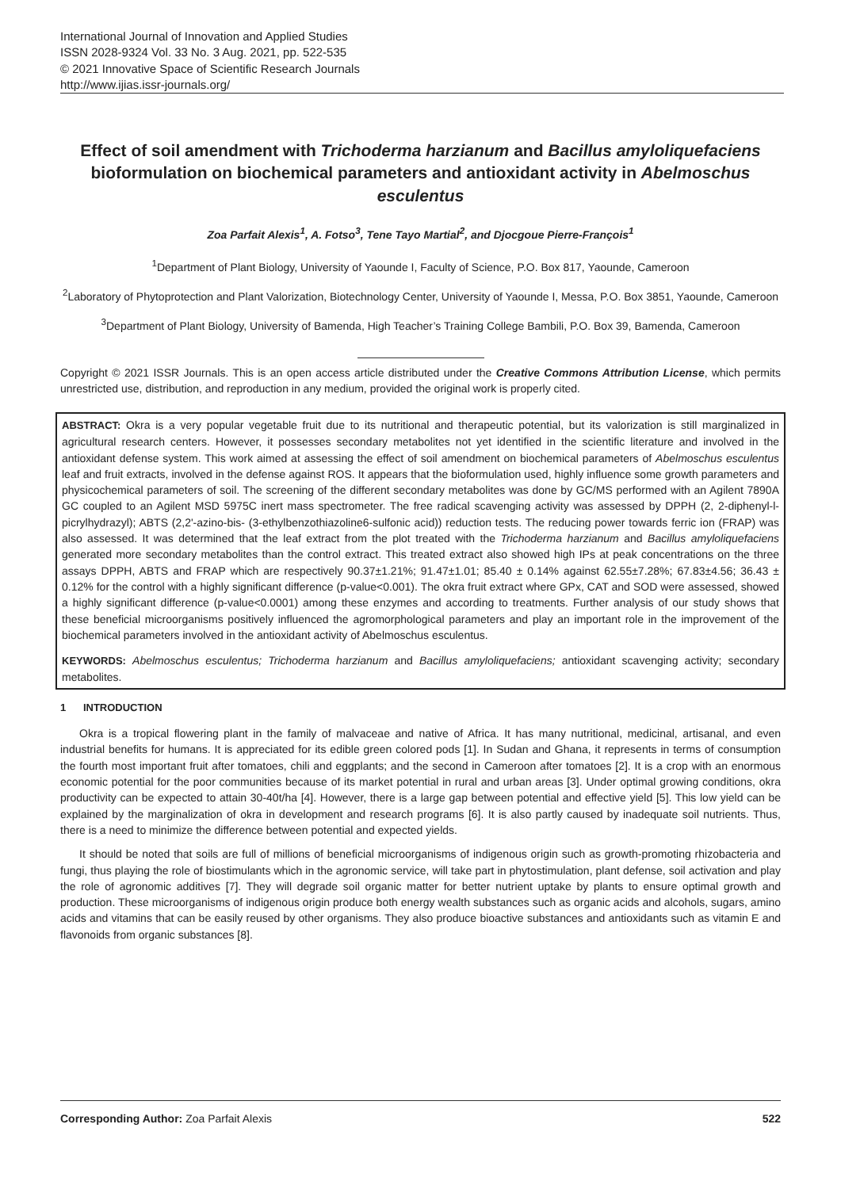International Journal of Innovation and Applied Studies
ISSN 2028-9324 Vol. 33 No. 3 Aug. 2021, pp. 522-535
© 2021 Innovative Space of Scientific Research Journals
http://www.ijias.issr-journals.org/
Effect of soil amendment with Trichoderma harzianum and Bacillus amyloliquefaciens bioformulation on biochemical parameters and antioxidant activity in Abelmoschus esculentus
Zoa Parfait Alexis<sup>1</sup>, A. Fotso<sup>3</sup>, Tene Tayo Martial<sup>2</sup>, and Djocgoue Pierre-François<sup>1</sup>
<sup>1</sup> Department of Plant Biology, University of Yaounde I, Faculty of Science, P.O. Box 817, Yaounde, Cameroon
<sup>2</sup> Laboratory of Phytoprotection and Plant Valorization, Biotechnology Center, University of Yaounde I, Messa, P.O. Box 3851, Yaounde, Cameroon
<sup>3</sup> Department of Plant Biology, University of Bamenda, High Teacher’s Training College Bambili, P.O. Box 39, Bamenda, Cameroon
Copyright © 2021 ISSR Journals. This is an open access article distributed under the Creative Commons Attribution License, which permits unrestricted use, distribution, and reproduction in any medium, provided the original work is properly cited.
ABSTRACT: Okra is a very popular vegetable fruit due to its nutritional and therapeutic potential, but its valorization is still marginalized in agricultural research centers. However, it possesses secondary metabolites not yet identified in the scientific literature and involved in the antioxidant defense system. This work aimed at assessing the effect of soil amendment on biochemical parameters of Abelmoschus esculentus leaf and fruit extracts, involved in the defense against ROS. It appears that the bioformulation used, highly influence some growth parameters and physicochemical parameters of soil. The screening of the different secondary metabolites was done by GC/MS performed with an Agilent 7890A GC coupled to an Agilent MSD 5975C inert mass spectrometer. The free radical scavenging activity was assessed by DPPH (2, 2-diphenyl-l-picrylhydrazyl); ABTS (2,2'-azino-bis- (3-ethylbenzothiazoline6-sulfonic acid)) reduction tests. The reducing power towards ferric ion (FRAP) was also assessed. It was determined that the leaf extract from the plot treated with the Trichoderma harzianum and Bacillus amyloliquefaciens generated more secondary metabolites than the control extract. This treated extract also showed high IPs at peak concentrations on the three assays DPPH, ABTS and FRAP which are respectively 90.37±1.21%; 91.47±1.01; 85.40 ± 0.14% against 62.55±7.28%; 67.83±4.56; 36.43 ± 0.12% for the control with a highly significant difference (p-value<0.001). The okra fruit extract where GPx, CAT and SOD were assessed, showed a highly significant difference (p-value<0.0001) among these enzymes and according to treatments. Further analysis of our study shows that these beneficial microorganisms positively influenced the agromorphological parameters and play an important role in the improvement of the biochemical parameters involved in the antioxidant activity of Abelmoschus esculentus.
KEYWORDS: Abelmoschus esculentus; Trichoderma harzianum and Bacillus amyloliquefaciens; antioxidant scavenging activity; secondary metabolites.
1 INTRODUCTION
Okra is a tropical flowering plant in the family of malvaceae and native of Africa. It has many nutritional, medicinal, artisanal, and even industrial benefits for humans. It is appreciated for its edible green colored pods [1]. In Sudan and Ghana, it represents in terms of consumption the fourth most important fruit after tomatoes, chili and eggplants; and the second in Cameroon after tomatoes [2]. It is a crop with an enormous economic potential for the poor communities because of its market potential in rural and urban areas [3]. Under optimal growing conditions, okra productivity can be expected to attain 30-40t/ha [4]. However, there is a large gap between potential and effective yield [5]. This low yield can be explained by the marginalization of okra in development and research programs [6]. It is also partly caused by inadequate soil nutrients. Thus, there is a need to minimize the difference between potential and expected yields.
It should be noted that soils are full of millions of beneficial microorganisms of indigenous origin such as growth-promoting rhizobacteria and fungi, thus playing the role of biostimulants which in the agronomic service, will take part in phytostimulation, plant defense, soil activation and play the role of agronomic additives [7]. They will degrade soil organic matter for better nutrient uptake by plants to ensure optimal growth and production. These microorganisms of indigenous origin produce both energy wealth substances such as organic acids and alcohols, sugars, amino acids and vitamins that can be easily reused by other organisms. They also produce bioactive substances and antioxidants such as vitamin E and flavonoids from organic substances [8].
Corresponding Author: Zoa Parfait Alexis 522